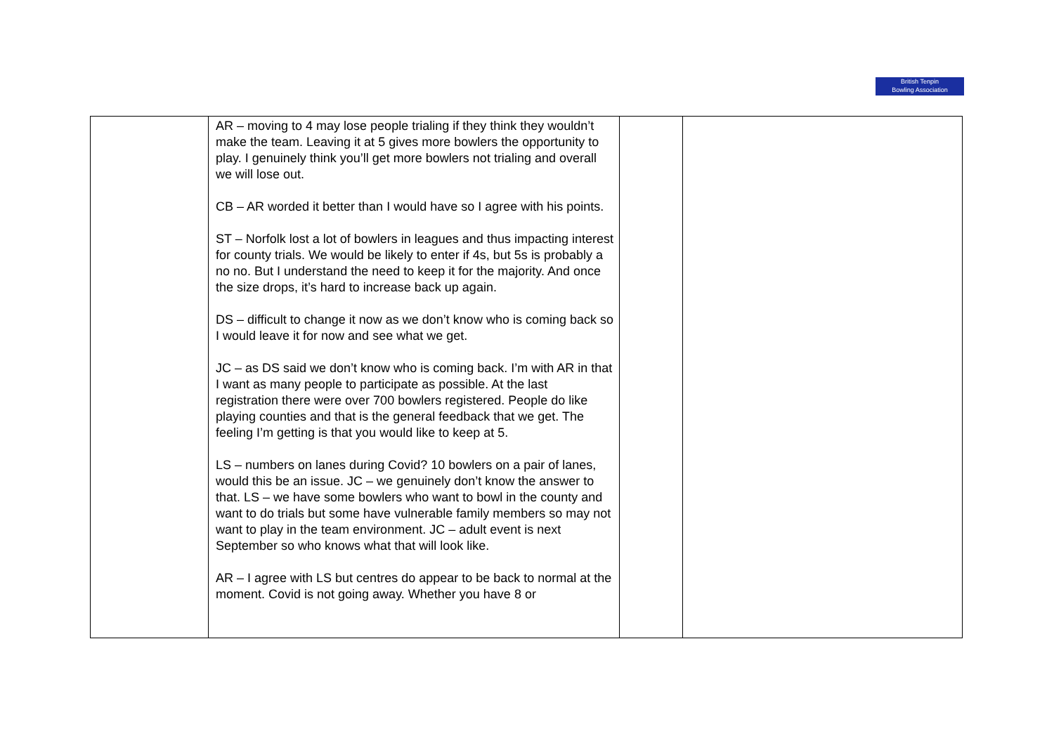British Tenpin
Bowling Association
| | AR – moving to 4 may lose people trialing if they think they wouldn’t make the team. Leaving it at 5 gives more bowlers the opportunity to play. I genuinely think you’ll get more bowlers not trialing and overall we will lose out. CB – AR worded it better than I would have so I agree with his points. ST – Norfolk lost a lot of bowlers in leagues and thus impacting interest for county trials. We would be likely to enter if 4s, but 5s is probably a no no. But I understand the need to keep it for the majority. And once the size drops, it’s hard to increase back up again. DS – difficult to change it now as we don’t know who is coming back so I would leave it for now and see what we get. JC – as DS said we don’t know who is coming back. I’m with AR in that I want as many people to participate as possible. At the last registration there were over 700 bowlers registered. People do like playing counties and that is the general feedback that we get. The feeling I’m getting is that you would like to keep at 5. LS – numbers on lanes during Covid? 10 bowlers on a pair of lanes, would this be an issue. JC – we genuinely don’t know the answer to that. LS – we have some bowlers who want to bowl in the county and want to do trials but some have vulnerable family members so may not want to play in the team environment. JC – adult event is next September so who knows what that will look like. AR – I agree with LS but centres do appear to be back to normal at the moment. Covid is not going away. Whether you have 8 or | | |